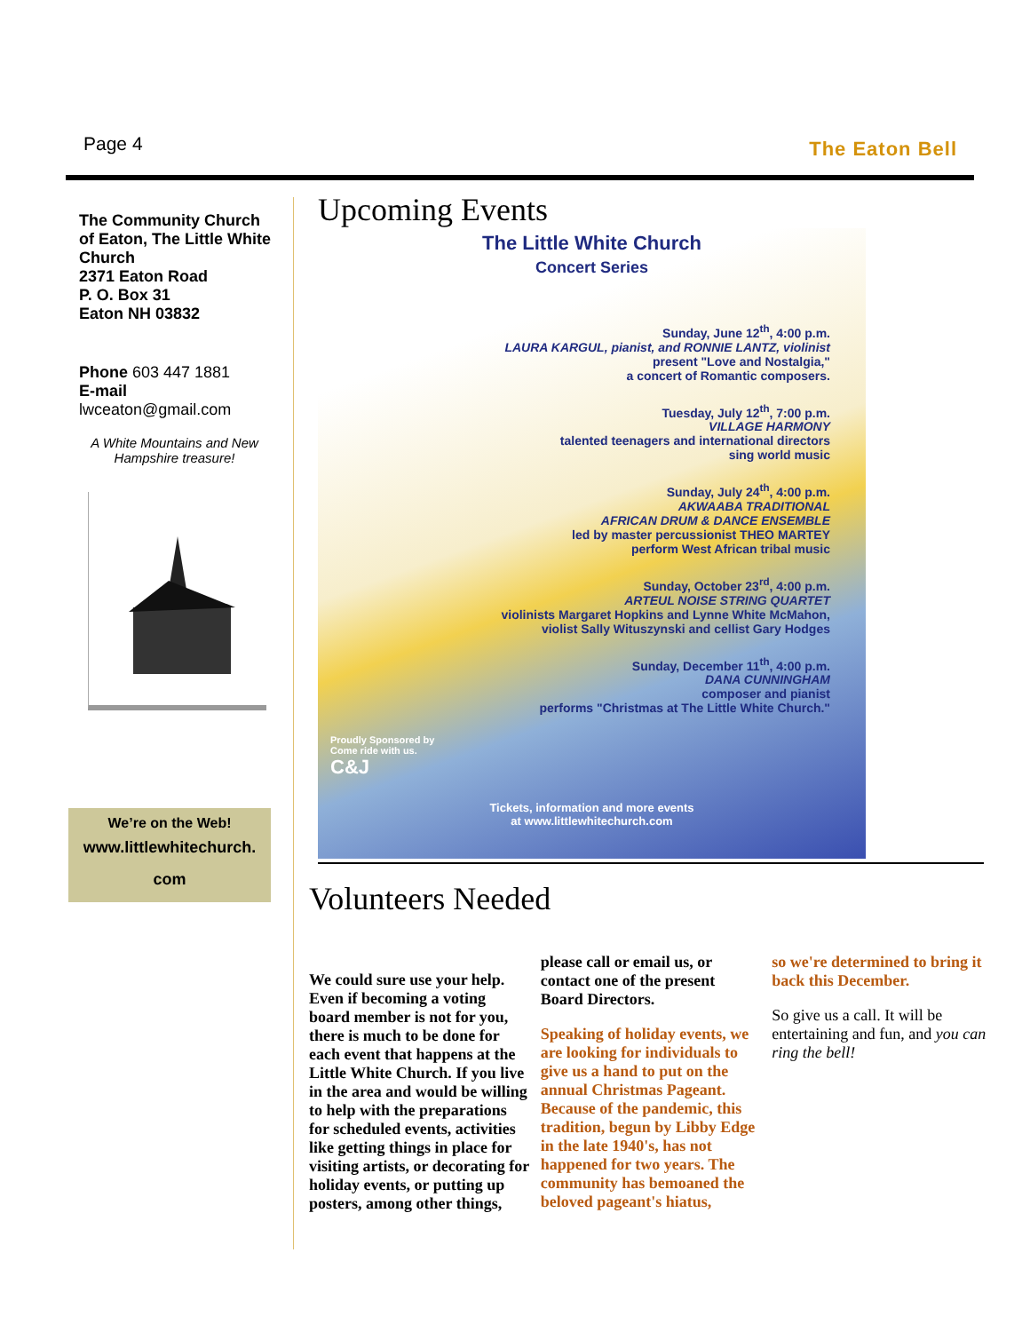Page 4 The Eaton Bell
The Community Church of Eaton, The Little White Church
2371 Eaton Road
P. O. Box 31
Eaton NH 03832
Phone 603 447 1881
E-mail
lwceaton@gmail.com
A White Mountains and New Hampshire treasure!
We’re on the Web!
www.littlewhitechurch.
com
Upcoming Events
The Little White Church
Concert Series
Sunday, June 12<sup>th</sup>, 4:00 p.m.
LAURA KARGUL, pianist, and RONNIE LANTZ, violinist
present "Love and Nostalgia,"
a concert of Romantic composers.
Tuesday, July 12<sup>th</sup>, 7:00 p.m.
VILLAGE HARMONY
talented teenagers and international directors
sing world music
Sunday, July 24<sup>th</sup>, 4:00 p.m.
AKWAABA TRADITIONAL
AFRICAN DRUM & DANCE ENSEMBLE
led by master percussionist THEO MARTEY
perform West African tribal music
Sunday, October 23<sup>rd</sup>, 4:00 p.m.
ARTEUL NOISE STRING QUARTET
violinists Margaret Hopkins and Lynne White McMahon,
violist Sally Wituszynski and cellist Gary Hodges
Sunday, December 11<sup>th</sup>, 4:00 p.m.
DANA CUNNINGHAM
composer and pianist
performs "Christmas at The Little White Church."
Proudly Sponsored by
Come ride with us.
C&J
Tickets, information and more events
at www.littlewhitechurch.com
Volunteers Needed
We could sure use your help. Even if becoming a voting board member is not for you, there is much to be done for each event that happens at the Little White Church. If you live in the area and would be willing to help with the preparations for scheduled events, activities like getting things in place for visiting artists, or decorating for holiday events, or putting up posters, among other things,
please call or email us, or contact one of the present Board Directors.
Speaking of holiday events, we are looking for individuals to give us a hand to put on the annual Christmas Pageant. Because of the pandemic, this tradition, begun by Libby Edge in the late 1940's, has not happened for two years. The community has bemoaned the beloved pageant's hiatus,
so we're determined to bring it back this December.
So give us a call. It will be entertaining and fun, and you can ring the bell!